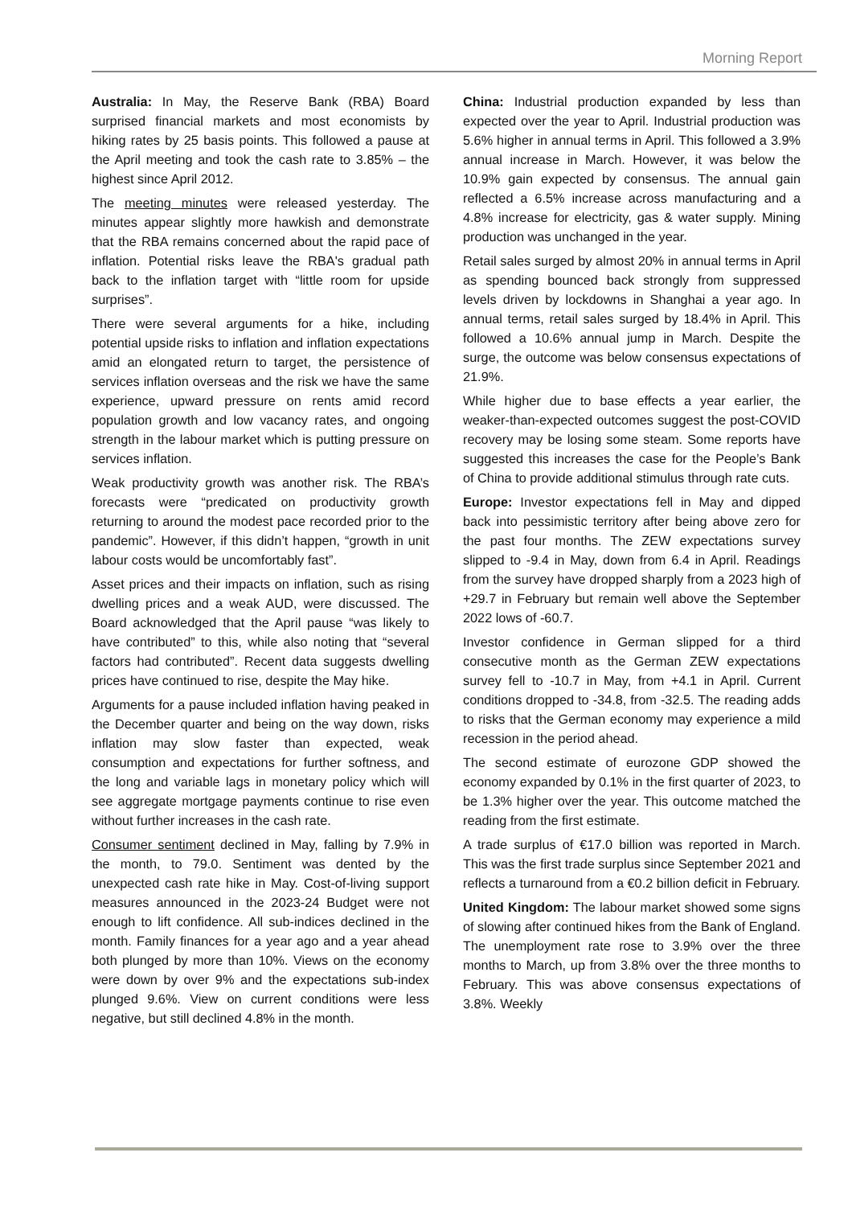Morning Report
Australia: In May, the Reserve Bank (RBA) Board surprised financial markets and most economists by hiking rates by 25 basis points. This followed a pause at the April meeting and took the cash rate to 3.85% – the highest since April 2012.
The meeting minutes were released yesterday. The minutes appear slightly more hawkish and demonstrate that the RBA remains concerned about the rapid pace of inflation. Potential risks leave the RBA's gradual path back to the inflation target with “little room for upside surprises”.
There were several arguments for a hike, including potential upside risks to inflation and inflation expectations amid an elongated return to target, the persistence of services inflation overseas and the risk we have the same experience, upward pressure on rents amid record population growth and low vacancy rates, and ongoing strength in the labour market which is putting pressure on services inflation.
Weak productivity growth was another risk. The RBA’s forecasts were “predicated on productivity growth returning to around the modest pace recorded prior to the pandemic”. However, if this didn’t happen, “growth in unit labour costs would be uncomfortably fast”.
Asset prices and their impacts on inflation, such as rising dwelling prices and a weak AUD, were discussed. The Board acknowledged that the April pause “was likely to have contributed” to this, while also noting that “several factors had contributed”. Recent data suggests dwelling prices have continued to rise, despite the May hike.
Arguments for a pause included inflation having peaked in the December quarter and being on the way down, risks inflation may slow faster than expected, weak consumption and expectations for further softness, and the long and variable lags in monetary policy which will see aggregate mortgage payments continue to rise even without further increases in the cash rate.
Consumer sentiment declined in May, falling by 7.9% in the month, to 79.0. Sentiment was dented by the unexpected cash rate hike in May. Cost-of-living support measures announced in the 2023-24 Budget were not enough to lift confidence. All sub-indices declined in the month. Family finances for a year ago and a year ahead both plunged by more than 10%. Views on the economy were down by over 9% and the expectations sub-index plunged 9.6%. View on current conditions were less negative, but still declined 4.8% in the month.
China: Industrial production expanded by less than expected over the year to April. Industrial production was 5.6% higher in annual terms in April. This followed a 3.9% annual increase in March. However, it was below the 10.9% gain expected by consensus. The annual gain reflected a 6.5% increase across manufacturing and a 4.8% increase for electricity, gas & water supply. Mining production was unchanged in the year.
Retail sales surged by almost 20% in annual terms in April as spending bounced back strongly from suppressed levels driven by lockdowns in Shanghai a year ago. In annual terms, retail sales surged by 18.4% in April. This followed a 10.6% annual jump in March. Despite the surge, the outcome was below consensus expectations of 21.9%.
While higher due to base effects a year earlier, the weaker-than-expected outcomes suggest the post-COVID recovery may be losing some steam. Some reports have suggested this increases the case for the People’s Bank of China to provide additional stimulus through rate cuts.
Europe: Investor expectations fell in May and dipped back into pessimistic territory after being above zero for the past four months. The ZEW expectations survey slipped to -9.4 in May, down from 6.4 in April. Readings from the survey have dropped sharply from a 2023 high of +29.7 in February but remain well above the September 2022 lows of -60.7.
Investor confidence in German slipped for a third consecutive month as the German ZEW expectations survey fell to -10.7 in May, from +4.1 in April. Current conditions dropped to -34.8, from -32.5. The reading adds to risks that the German economy may experience a mild recession in the period ahead.
The second estimate of eurozone GDP showed the economy expanded by 0.1% in the first quarter of 2023, to be 1.3% higher over the year. This outcome matched the reading from the first estimate.
A trade surplus of €17.0 billion was reported in March. This was the first trade surplus since September 2021 and reflects a turnaround from a €0.2 billion deficit in February.
United Kingdom: The labour market showed some signs of slowing after continued hikes from the Bank of England. The unemployment rate rose to 3.9% over the three months to March, up from 3.8% over the three months to February. This was above consensus expectations of 3.8%. Weekly